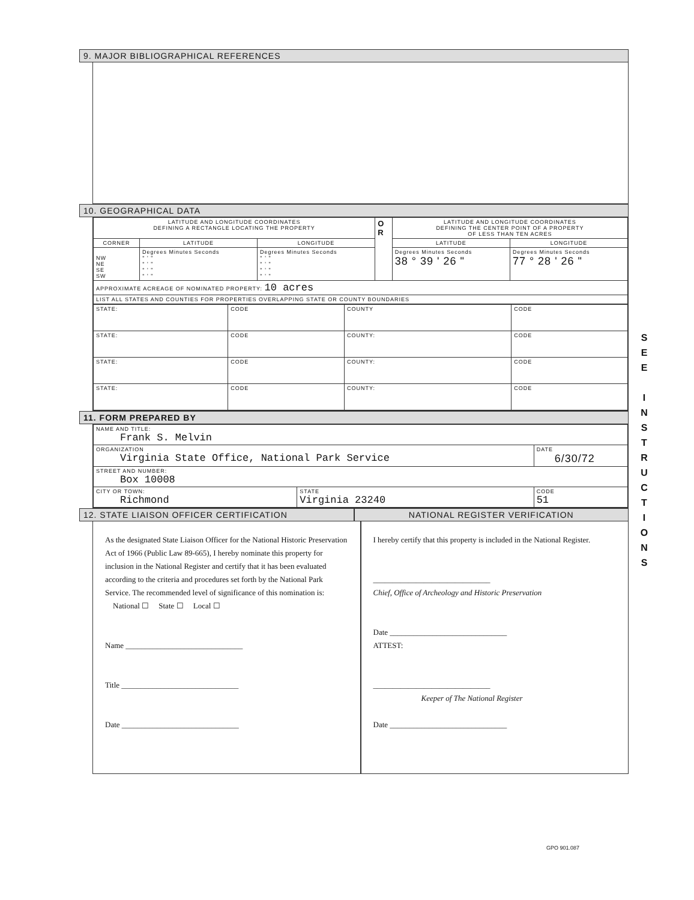9. MAJOR BIBLIOGRAPHICAL REFERENCES
10. GEOGRAPHICAL DATA
| LATITUDE AND LONGITUDE COORDINATES DEFINING A RECTANGLE LOCATING THE PROPERTY | | | O R | LATITUDE AND LONGITUDE COORDINATES DEFINING THE CENTER POINT OF A PROPERTY OF LESS THAN TEN ACRES | |
| CORNER | LATITUDE | LONGITUDE | | LATITUDE | LONGITUDE |
| NW NE SE SW | Degrees Minutes Seconds ° ' " ° ' " ° ' " ° ' " | Degrees Minutes Seconds ° ' " ° ' " ° ' " ° ' " | | Degrees Minutes Seconds 38 ° 39 ' 26 " | Degrees Minutes Seconds 77 ° 28 ' 26 " |
| APPROXIMATE ACREAGE OF NOMINATED PROPERTY: 10 acres | | | | | |
| LIST ALL STATES AND COUNTIES FOR PROPERTIES OVERLAPPING STATE OR COUNTY BOUNDARIES | | | | | |
| STATE: | CODE | COUNTY | CODE |
| STATE: | CODE | COUNTY: | CODE |
| STATE: | CODE | COUNTY: | CODE |
| STATE: | CODE | COUNTY: | CODE |
11. FORM PREPARED BY
| NAME AND TITLE: Frank S. Melvin | | |
| ORGANIZATION Virginia State Office, National Park Service | | DATE 6/30/72 |
| STREET AND NUMBER: Box 10008 | | |
| CITY OR TOWN: Richmond | STATE Virginia 23240 | CODE 51 |
12. STATE LIAISON OFFICER CERTIFICATION
NATIONAL REGISTER VERIFICATION
As the designated State Liaison Officer for the National Historic Preservation Act of 1966 (Public Law 89-665), I hereby nominate this property for inclusion in the National Register and certify that it has been evaluated according to the criteria and procedures set forth by the National Park Service. The recommended level of significance of this nomination is:
National ☐ State ☐ Local ☐
Name ______________________________
Title ______________________________
Date ______________________________
I hereby certify that this property is included in the National Register.
______________________________
Chief, Office of Archeology and Historic Preservation
Date ______________________________
ATTEST:
______________________________
Keeper of The National Register
Date ______________________________
S
E
E
I
N
S
T
R
U
C
T
I
O
N
S
GPO 901.087